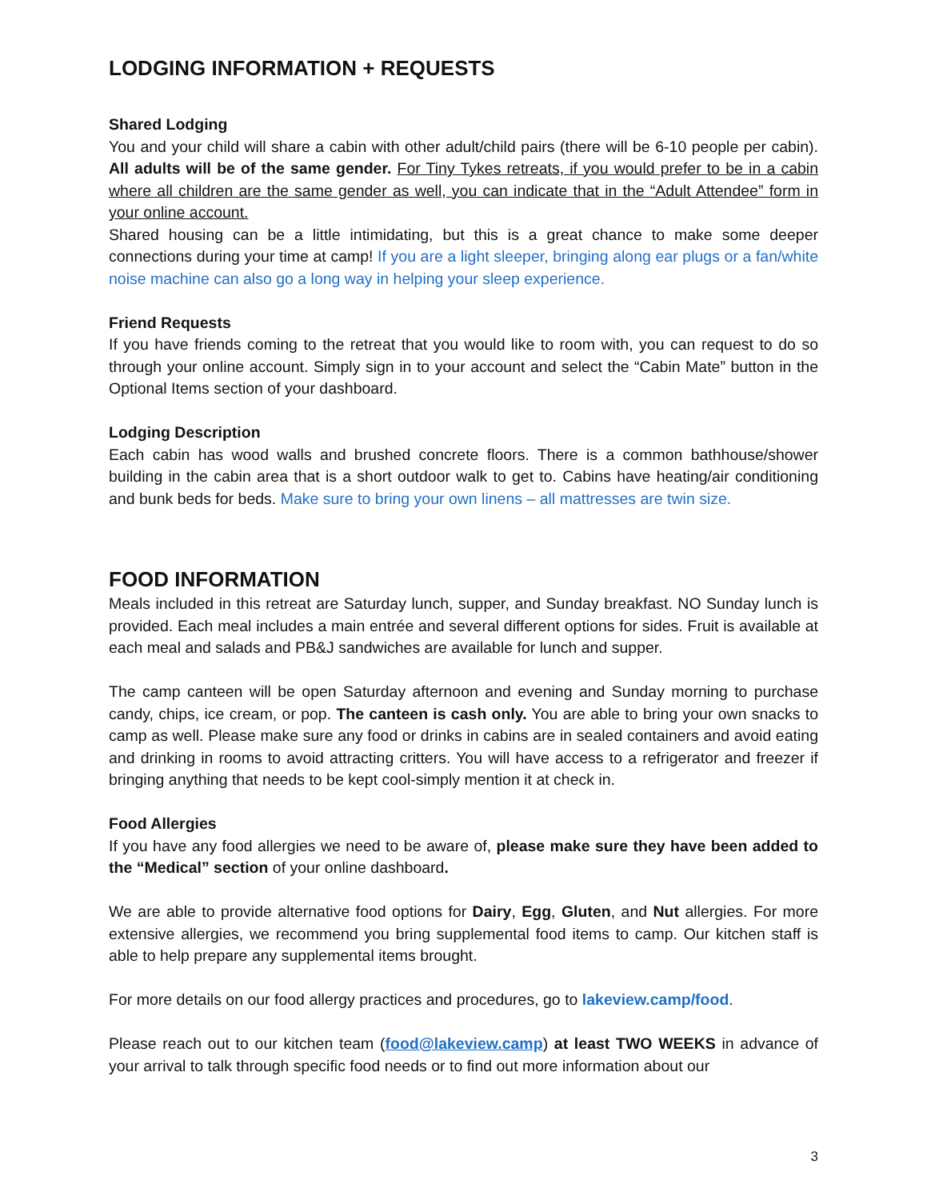LODGING INFORMATION + REQUESTS
Shared Lodging
You and your child will share a cabin with other adult/child pairs (there will be 6-10 people per cabin). All adults will be of the same gender. For Tiny Tykes retreats, if you would prefer to be in a cabin where all children are the same gender as well, you can indicate that in the “Adult Attendee” form in your online account.
Shared housing can be a little intimidating, but this is a great chance to make some deeper connections during your time at camp! If you are a light sleeper, bringing along ear plugs or a fan/white noise machine can also go a long way in helping your sleep experience.
Friend Requests
If you have friends coming to the retreat that you would like to room with, you can request to do so through your online account. Simply sign in to your account and select the “Cabin Mate” button in the Optional Items section of your dashboard.
Lodging Description
Each cabin has wood walls and brushed concrete floors. There is a common bathhouse/shower building in the cabin area that is a short outdoor walk to get to. Cabins have heating/air conditioning and bunk beds for beds. Make sure to bring your own linens – all mattresses are twin size.
FOOD INFORMATION
Meals included in this retreat are Saturday lunch, supper, and Sunday breakfast. NO Sunday lunch is provided. Each meal includes a main entrée and several different options for sides. Fruit is available at each meal and salads and PB&J sandwiches are available for lunch and supper.
The camp canteen will be open Saturday afternoon and evening and Sunday morning to purchase candy, chips, ice cream, or pop. The canteen is cash only. You are able to bring your own snacks to camp as well. Please make sure any food or drinks in cabins are in sealed containers and avoid eating and drinking in rooms to avoid attracting critters. You will have access to a refrigerator and freezer if bringing anything that needs to be kept cool-simply mention it at check in.
Food Allergies
If you have any food allergies we need to be aware of, please make sure they have been added to the “Medical” section of your online dashboard.
We are able to provide alternative food options for Dairy, Egg, Gluten, and Nut allergies. For more extensive allergies, we recommend you bring supplemental food items to camp. Our kitchen staff is able to help prepare any supplemental items brought.
For more details on our food allergy practices and procedures, go to lakeview.camp/food.
Please reach out to our kitchen team (food@lakeview.camp) at least TWO WEEKS in advance of your arrival to talk through specific food needs or to find out more information about our
3